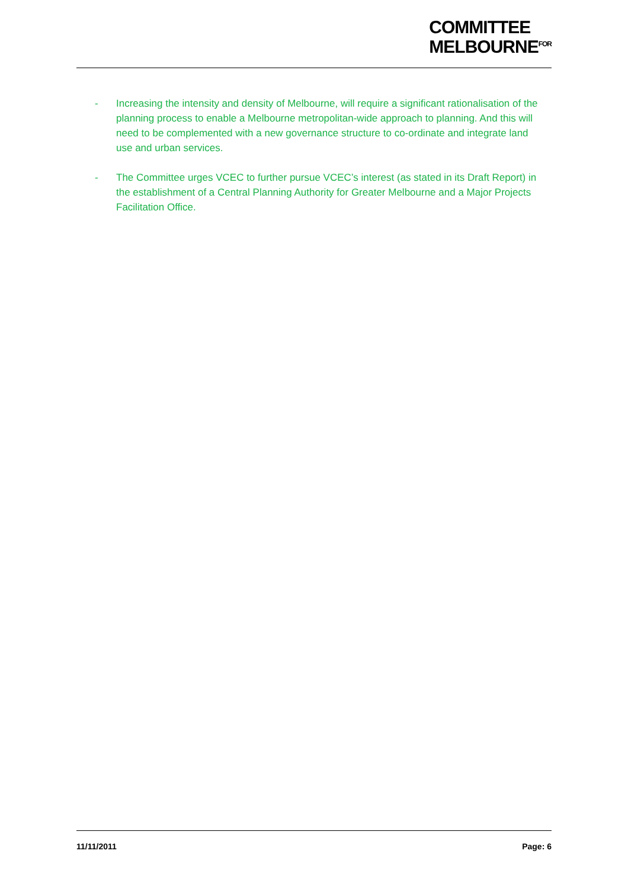COMMITTEE
MELBOURNE<sup>FOR</sup>
- Increasing the intensity and density of Melbourne, will require a significant rationalisation of the planning process to enable a Melbourne metropolitan-wide approach to planning. And this will need to be complemented with a new governance structure to co-ordinate and integrate land use and urban services.
- The Committee urges VCEC to further pursue VCEC’s interest (as stated in its Draft Report) in the establishment of a Central Planning Authority for Greater Melbourne and a Major Projects Facilitation Office.
11/11/2011 Page: 6